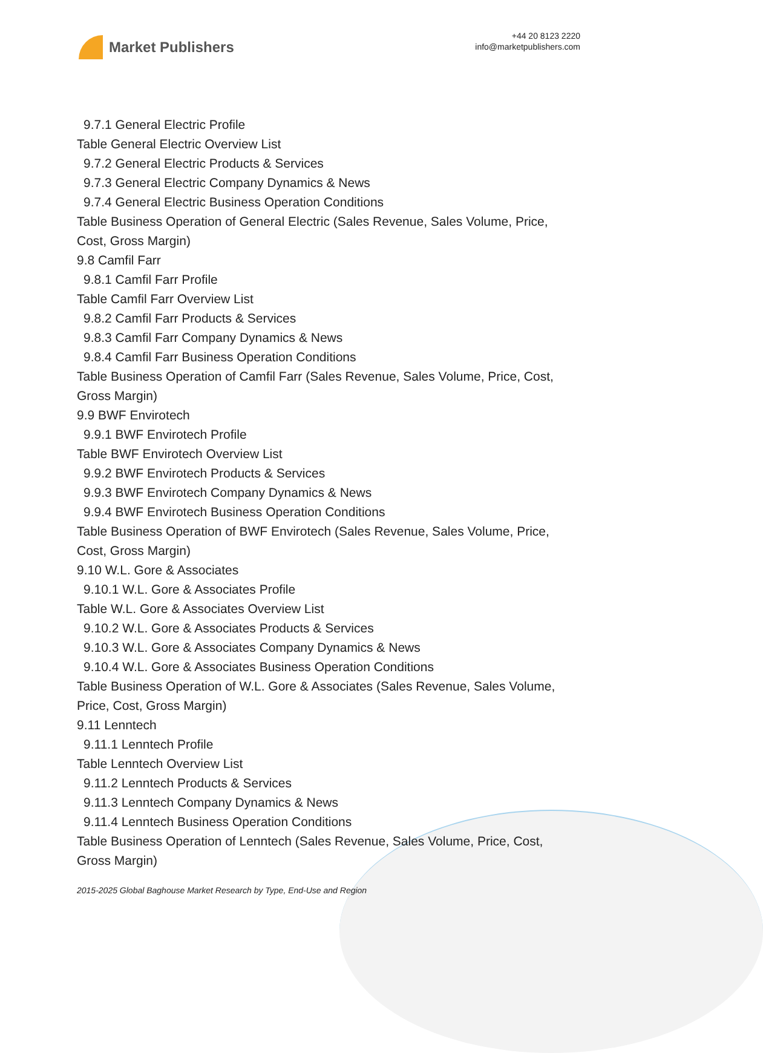Market Publishers
+44 20 8123 2220
info@marketpublishers.com
9.7.1 General Electric Profile
Table General Electric Overview List
9.7.2 General Electric Products & Services
9.7.3 General Electric Company Dynamics & News
9.7.4 General Electric Business Operation Conditions
Table Business Operation of General Electric (Sales Revenue, Sales Volume, Price, Cost, Gross Margin)
9.8 Camfil Farr
9.8.1 Camfil Farr Profile
Table Camfil Farr Overview List
9.8.2 Camfil Farr Products & Services
9.8.3 Camfil Farr Company Dynamics & News
9.8.4 Camfil Farr Business Operation Conditions
Table Business Operation of Camfil Farr (Sales Revenue, Sales Volume, Price, Cost, Gross Margin)
9.9 BWF Envirotech
9.9.1 BWF Envirotech Profile
Table BWF Envirotech Overview List
9.9.2 BWF Envirotech Products & Services
9.9.3 BWF Envirotech Company Dynamics & News
9.9.4 BWF Envirotech Business Operation Conditions
Table Business Operation of BWF Envirotech (Sales Revenue, Sales Volume, Price, Cost, Gross Margin)
9.10 W.L. Gore & Associates
9.10.1 W.L. Gore & Associates Profile
Table W.L. Gore & Associates Overview List
9.10.2 W.L. Gore & Associates Products & Services
9.10.3 W.L. Gore & Associates Company Dynamics & News
9.10.4 W.L. Gore & Associates Business Operation Conditions
Table Business Operation of W.L. Gore & Associates (Sales Revenue, Sales Volume, Price, Cost, Gross Margin)
9.11 Lenntech
9.11.1 Lenntech Profile
Table Lenntech Overview List
9.11.2 Lenntech Products & Services
9.11.3 Lenntech Company Dynamics & News
9.11.4 Lenntech Business Operation Conditions
Table Business Operation of Lenntech (Sales Revenue, Sales Volume, Price, Cost, Gross Margin)
2015-2025 Global Baghouse Market Research by Type, End-Use and Region